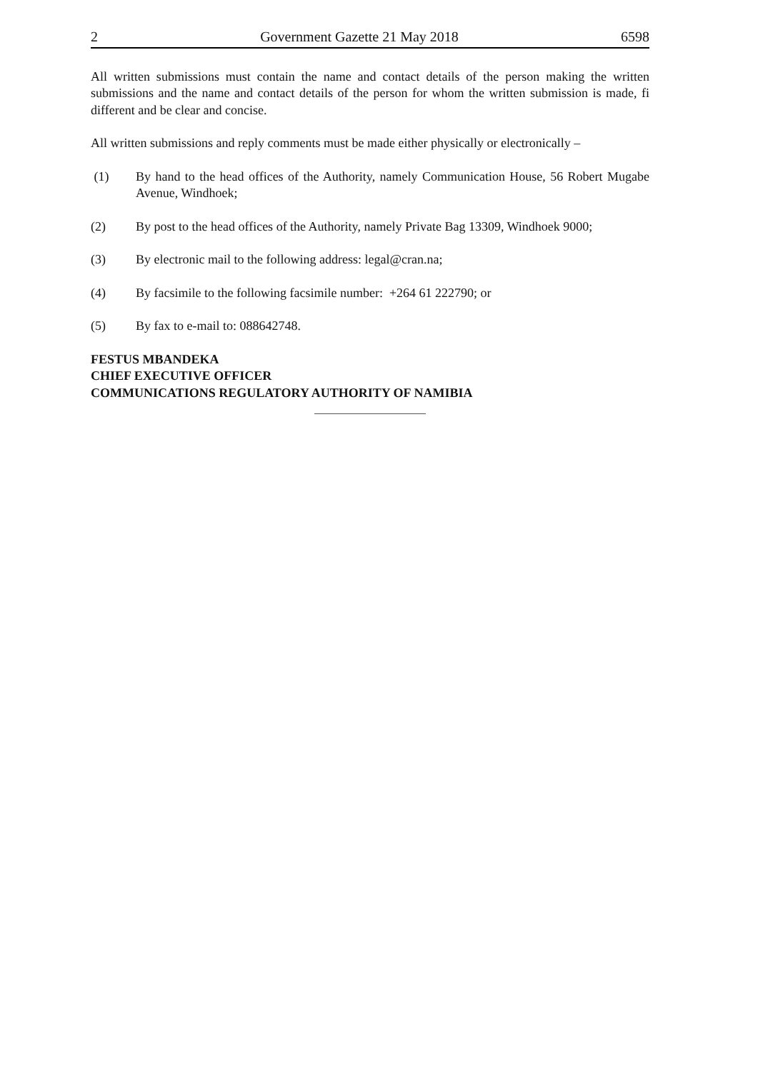2 Government Gazette 21 May 2018 6598
All written submissions must contain the name and contact details of the person making the written submissions and the name and contact details of the person for whom the written submission is made, fi different and be clear and concise.
All written submissions and reply comments must be made either physically or electronically –
(1) By hand to the head offices of the Authority, namely Communication House, 56 Robert Mugabe Avenue, Windhoek;
(2) By post to the head offices of the Authority, namely Private Bag 13309, Windhoek 9000;
(3) By electronic mail to the following address: legal@cran.na;
(4) By facsimile to the following facsimile number: +264 61 222790; or
(5) By fax to e-mail to: 088642748.
FESTUS MBANDEKA
CHIEF EXECUTIVE OFFICER
COMMUNICATIONS REGULATORY AUTHORITY OF NAMIBIA